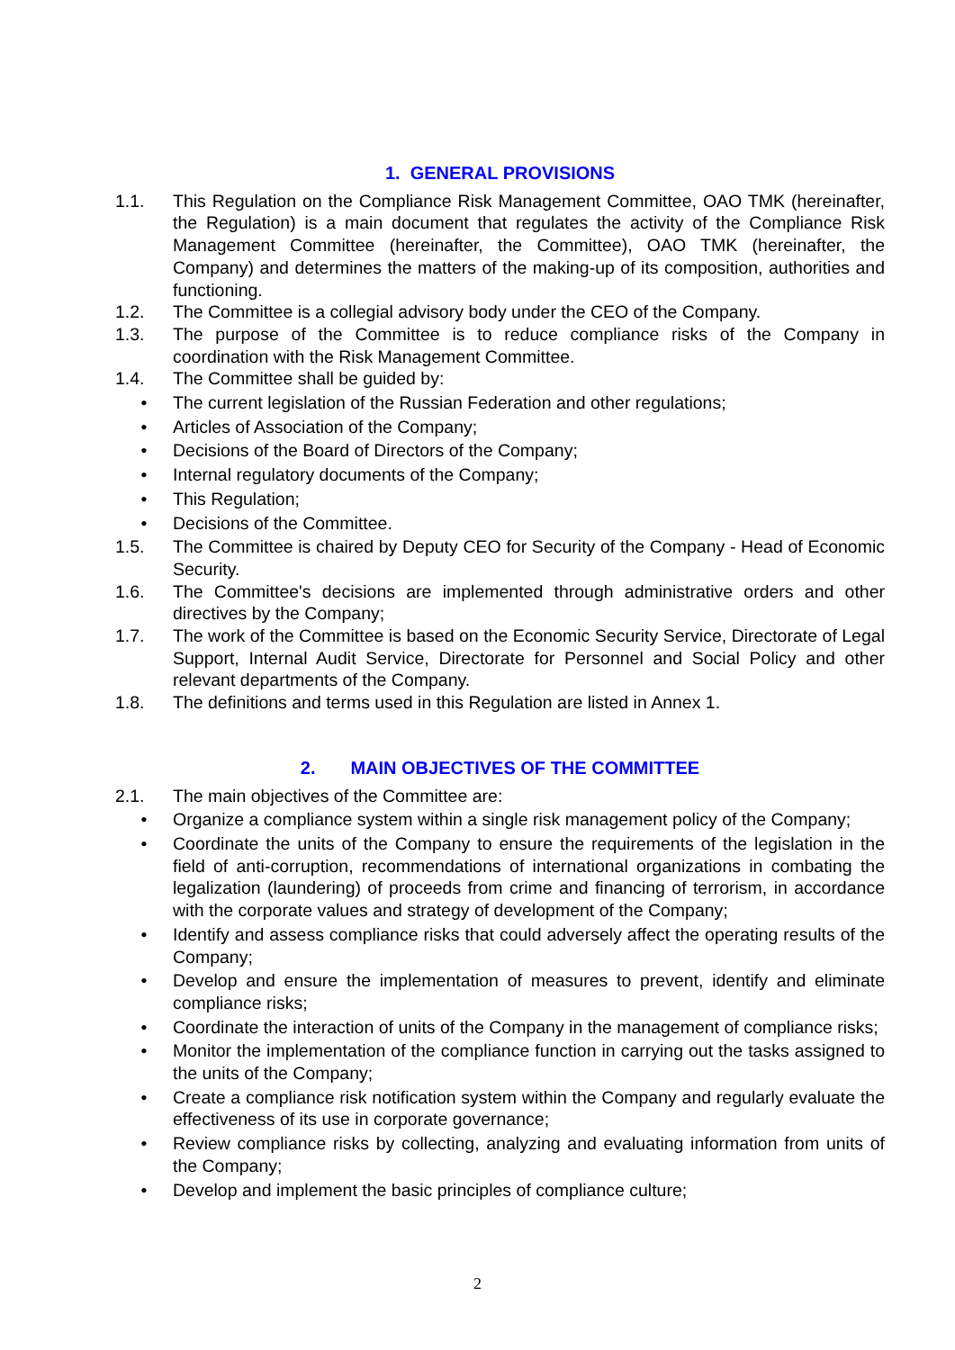1. GENERAL PROVISIONS
1.1. This Regulation on the Compliance Risk Management Committee, OAO TMK (hereinafter, the Regulation) is a main document that regulates the activity of the Compliance Risk Management Committee (hereinafter, the Committee), OAO TMK (hereinafter, the Company) and determines the matters of the making-up of its composition, authorities and functioning.
1.2. The Committee is a collegial advisory body under the CEO of the Company.
1.3. The purpose of the Committee is to reduce compliance risks of the Company in coordination with the Risk Management Committee.
1.4. The Committee shall be guided by:
• The current legislation of the Russian Federation and other regulations;
• Articles of Association of the Company;
• Decisions of the Board of Directors of the Company;
• Internal regulatory documents of the Company;
• This Regulation;
• Decisions of the Committee.
1.5. The Committee is chaired by Deputy CEO for Security of the Company - Head of Economic Security.
1.6. The Committee's decisions are implemented through administrative orders and other directives by the Company;
1.7. The work of the Committee is based on the Economic Security Service, Directorate of Legal Support, Internal Audit Service, Directorate for Personnel and Social Policy and other relevant departments of the Company.
1.8. The definitions and terms used in this Regulation are listed in Annex 1.
2. MAIN OBJECTIVES OF THE COMMITTEE
2.1. The main objectives of the Committee are:
• Organize a compliance system within a single risk management policy of the Company;
• Coordinate the units of the Company to ensure the requirements of the legislation in the field of anti-corruption, recommendations of international organizations in combating the legalization (laundering) of proceeds from crime and financing of terrorism, in accordance with the corporate values and strategy of development of the Company;
• Identify and assess compliance risks that could adversely affect the operating results of the Company;
• Develop and ensure the implementation of measures to prevent, identify and eliminate compliance risks;
• Coordinate the interaction of units of the Company in the management of compliance risks;
• Monitor the implementation of the compliance function in carrying out the tasks assigned to the units of the Company;
• Create a compliance risk notification system within the Company and regularly evaluate the effectiveness of its use in corporate governance;
• Review compliance risks by collecting, analyzing and evaluating information from units of the Company;
• Develop and implement the basic principles of compliance culture;
2